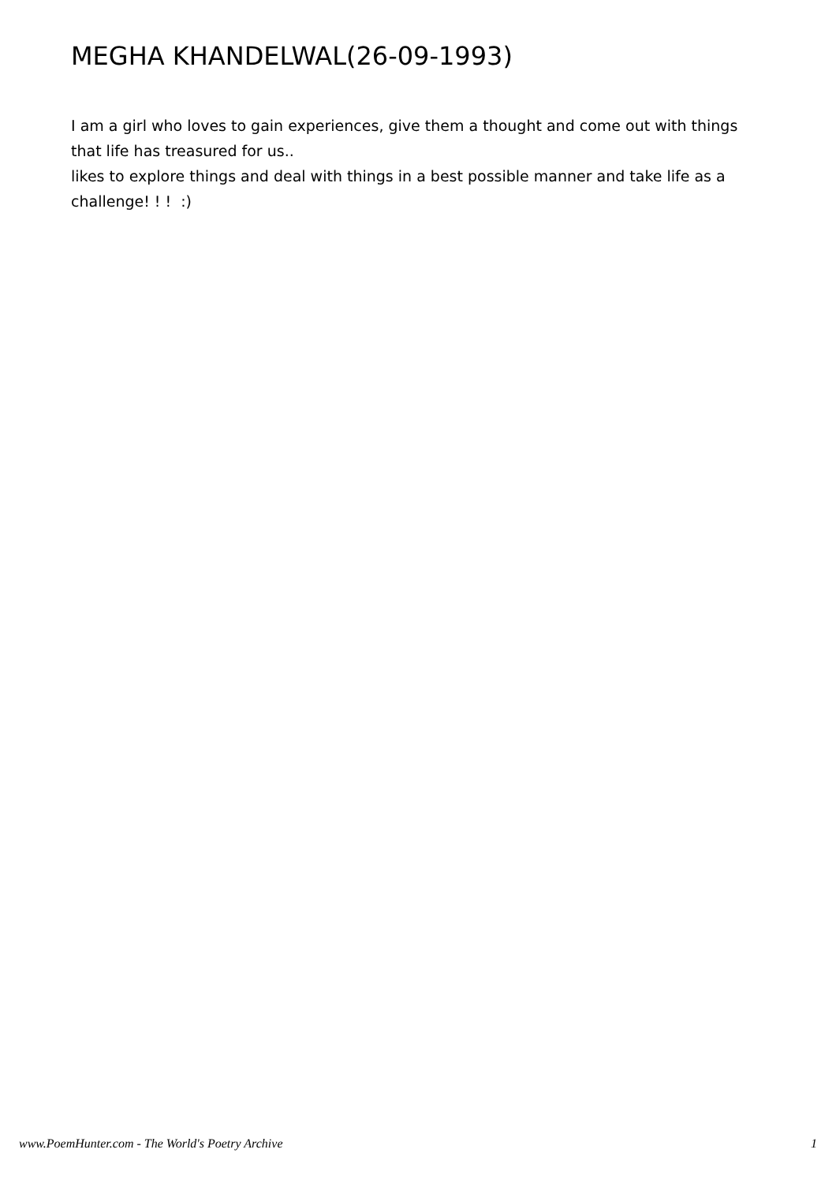MEGHA KHANDELWAL(26-09-1993)
I am a girl who loves to gain experiences, give them a thought and come out with things that life has treasured for us..
likes to explore things and deal with things in a best possible manner and take life as a challenge! ! ! :)
www.PoemHunter.com - The World's Poetry Archive 1